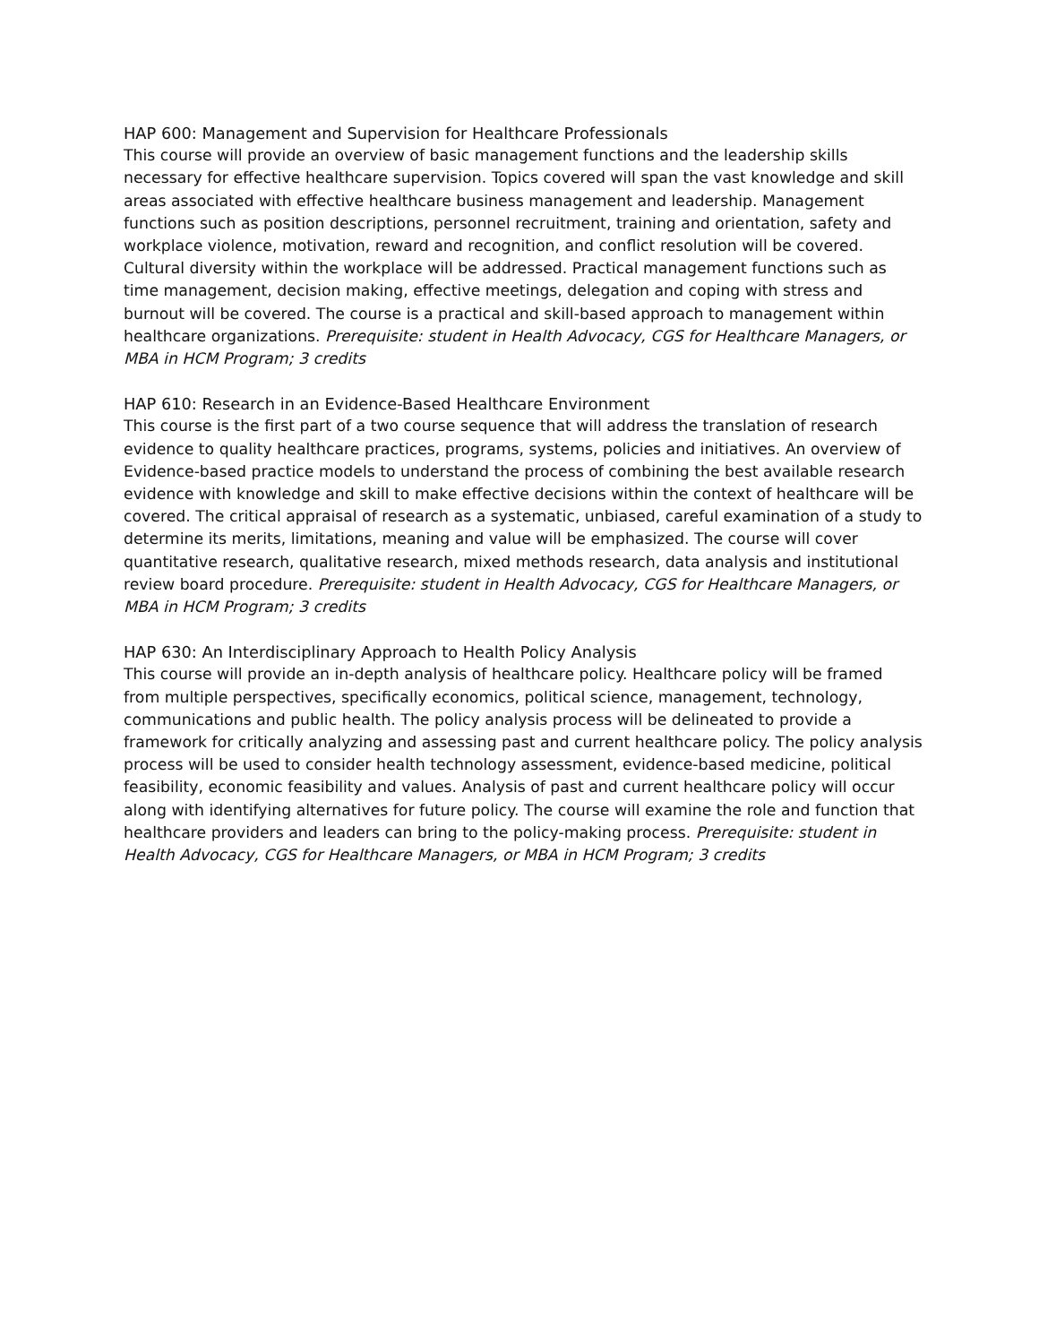HAP 600: Management and Supervision for Healthcare Professionals
This course will provide an overview of basic management functions and the leadership skills necessary for effective healthcare supervision. Topics covered will span the vast knowledge and skill areas associated with effective healthcare business management and leadership. Management functions such as position descriptions, personnel recruitment, training and orientation, safety and workplace violence, motivation, reward and recognition, and conflict resolution will be covered. Cultural diversity within the workplace will be addressed. Practical management functions such as time management, decision making, effective meetings, delegation and coping with stress and burnout will be covered. The course is a practical and skill-based approach to management within healthcare organizations. Prerequisite: student in Health Advocacy, CGS for Healthcare Managers, or MBA in HCM Program; 3 credits
HAP 610: Research in an Evidence-Based Healthcare Environment
This course is the first part of a two course sequence that will address the translation of research evidence to quality healthcare practices, programs, systems, policies and initiatives. An overview of Evidence-based practice models to understand the process of combining the best available research evidence with knowledge and skill to make effective decisions within the context of healthcare will be covered. The critical appraisal of research as a systematic, unbiased, careful examination of a study to determine its merits, limitations, meaning and value will be emphasized. The course will cover quantitative research, qualitative research, mixed methods research, data analysis and institutional review board procedure. Prerequisite: student in Health Advocacy, CGS for Healthcare Managers, or MBA in HCM Program; 3 credits
HAP 630: An Interdisciplinary Approach to Health Policy Analysis
This course will provide an in-depth analysis of healthcare policy. Healthcare policy will be framed from multiple perspectives, specifically economics, political science, management, technology, communications and public health. The policy analysis process will be delineated to provide a framework for critically analyzing and assessing past and current healthcare policy. The policy analysis process will be used to consider health technology assessment, evidence-based medicine, political feasibility, economic feasibility and values. Analysis of past and current healthcare policy will occur along with identifying alternatives for future policy. The course will examine the role and function that healthcare providers and leaders can bring to the policy-making process. Prerequisite: student in Health Advocacy, CGS for Healthcare Managers, or MBA in HCM Program; 3 credits